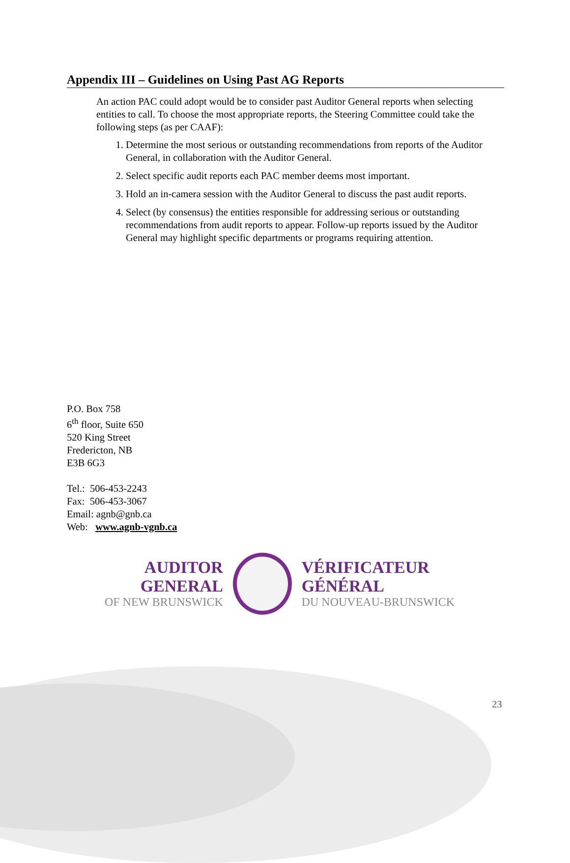Appendix III – Guidelines on Using Past AG Reports
An action PAC could adopt would be to consider past Auditor General reports when selecting entities to call. To choose the most appropriate reports, the Steering Committee could take the following steps (as per CAAF):
1. Determine the most serious or outstanding recommendations from reports of the Auditor General, in collaboration with the Auditor General.
2. Select specific audit reports each PAC member deems most important.
3. Hold an in-camera session with the Auditor General to discuss the past audit reports.
4. Select (by consensus) the entities responsible for addressing serious or outstanding recommendations from audit reports to appear. Follow-up reports issued by the Auditor General may highlight specific departments or programs requiring attention.
P.O. Box 758
6<sup>th</sup> floor, Suite 650
520 King Street
Fredericton, NB
E3B 6G3
Tel.: 506-453-2243
Fax: 506-453-3067
Email: agnb@gnb.ca
Web: www.agnb-vgnb.ca
AUDITOR GENERAL
OF NEW BRUNSWICK
VÉRIFICATEUR GÉNÉRAL
DU NOUVEAU-BRUNSWICK
23